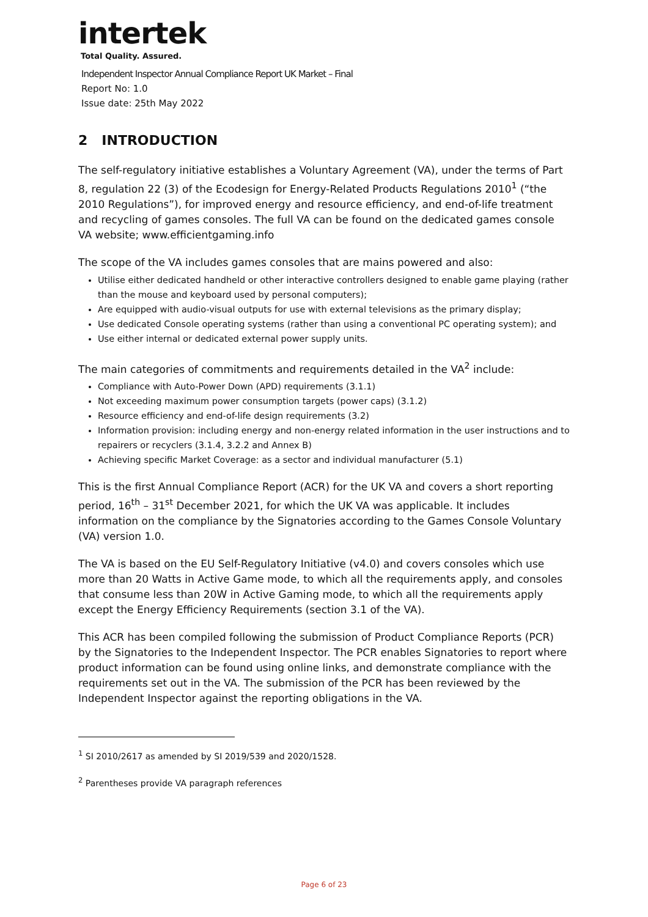intertek
Total Quality. Assured.
Independent Inspector Annual Compliance Report UK Market – Final
Report No: 1.0
Issue date: 25th May 2022
2 INTRODUCTION
The self-regulatory initiative establishes a Voluntary Agreement (VA), under the terms of Part 8, regulation 22 (3) of the Ecodesign for Energy-Related Products Regulations 2010<sup>1</sup> (“the 2010 Regulations”), for improved energy and resource efficiency, and end-of-life treatment and recycling of games consoles. The full VA can be found on the dedicated games console VA website; www.efficientgaming.info
The scope of the VA includes games consoles that are mains powered and also:
Utilise either dedicated handheld or other interactive controllers designed to enable game playing (rather than the mouse and keyboard used by personal computers);
Are equipped with audio-visual outputs for use with external televisions as the primary display;
Use dedicated Console operating systems (rather than using a conventional PC operating system); and
Use either internal or dedicated external power supply units.
The main categories of commitments and requirements detailed in the VA<sup>2</sup> include:
Compliance with Auto-Power Down (APD) requirements (3.1.1)
Not exceeding maximum power consumption targets (power caps) (3.1.2)
Resource efficiency and end-of-life design requirements (3.2)
Information provision: including energy and non-energy related information in the user instructions and to repairers or recyclers (3.1.4, 3.2.2 and Annex B)
Achieving specific Market Coverage: as a sector and individual manufacturer (5.1)
This is the first Annual Compliance Report (ACR) for the UK VA and covers a short reporting period, 16<sup>th</sup> – 31<sup>st</sup> December 2021, for which the UK VA was applicable. It includes information on the compliance by the Signatories according to the Games Console Voluntary (VA) version 1.0.
The VA is based on the EU Self-Regulatory Initiative (v4.0) and covers consoles which use more than 20 Watts in Active Game mode, to which all the requirements apply, and consoles that consume less than 20W in Active Gaming mode, to which all the requirements apply except the Energy Efficiency Requirements (section 3.1 of the VA).
This ACR has been compiled following the submission of Product Compliance Reports (PCR) by the Signatories to the Independent Inspector. The PCR enables Signatories to report where product information can be found using online links, and demonstrate compliance with the requirements set out in the VA. The submission of the PCR has been reviewed by the Independent Inspector against the reporting obligations in the VA.
<sup>1</sup> SI 2010/2617 as amended by SI 2019/539 and 2020/1528.
<sup>2</sup> Parentheses provide VA paragraph references
Page 6 of 23